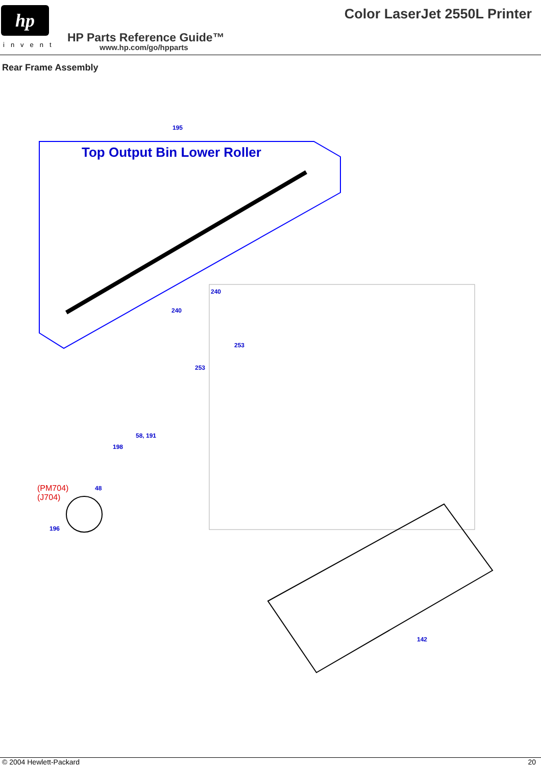hp
invent
Color LaserJet 2550L Printer
HP Parts Reference Guide™
www.hp.com/go/hpparts
Rear Frame Assembly
Top Output Bin Lower Roller
195
240
240
253
253
58, 191
198
48
(PM704)
(J704)
196
142
© 2004 Hewlett-Packard 20